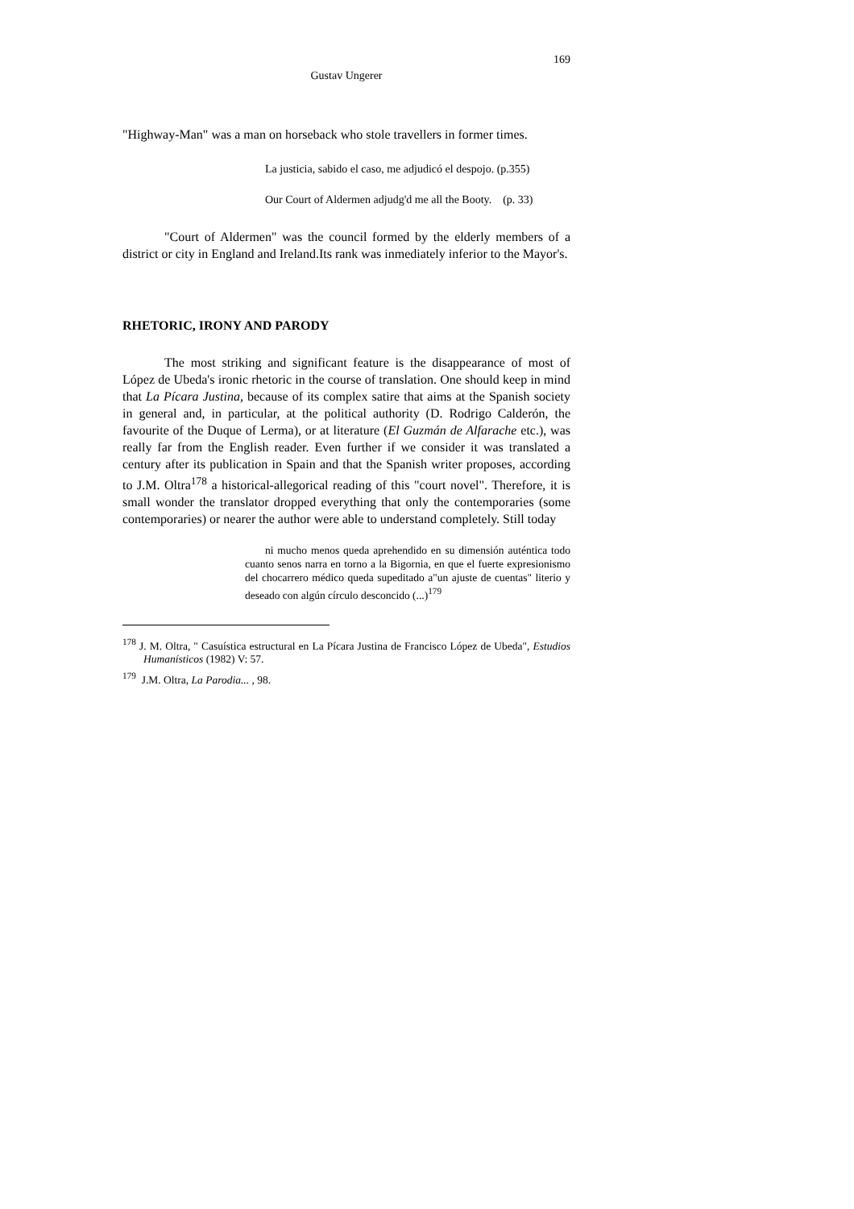169
Gustav Ungerer
"Highway-Man" was a man on horseback who stole travellers in former times.
La justicia, sabido el caso, me adjudicó el despojo. (p.355)
Our Court of Aldermen adjudg'd me all the Booty. (p. 33)
"Court of Aldermen" was the council formed by the elderly members of a district or city in England and Ireland.Its rank was inmediately inferior to the Mayor's.
RHETORIC, IRONY AND PARODY
The most striking and significant feature is the disappearance of most of López de Ubeda's ironic rhetoric in the course of translation. One should keep in mind that La Pícara Justina, because of its complex satire that aims at the Spanish society in general and, in particular, at the political authority (D. Rodrigo Calderón, the favourite of the Duque of Lerma), or at literature (El Guzmán de Alfarache etc.), was really far from the English reader. Even further if we consider it was translated a century after its publication in Spain and that the Spanish writer proposes, according to J.M. Oltra<sup>178</sup> a historical-allegorical reading of this "court novel". Therefore, it is small wonder the translator dropped everything that only the contemporaries (some contemporaries) or nearer the author were able to understand completely. Still today
ni mucho menos queda aprehendido en su dimensión auténtica todo cuanto senos narra en torno a la Bigornia, en que el fuerte expresionismo del chocarrero médico queda supeditado a"un ajuste de cuentas" literio y deseado con algún círculo desconcido (...)<sup>179</sup>
<sup>178</sup> J. M. Oltra, " Casuística estructural en La Pícara Justina de Francisco López de Ubeda", Estudios Humanísticos (1982) V: 57.
<sup>179</sup> J.M. Oltra, La Parodia... , 98.